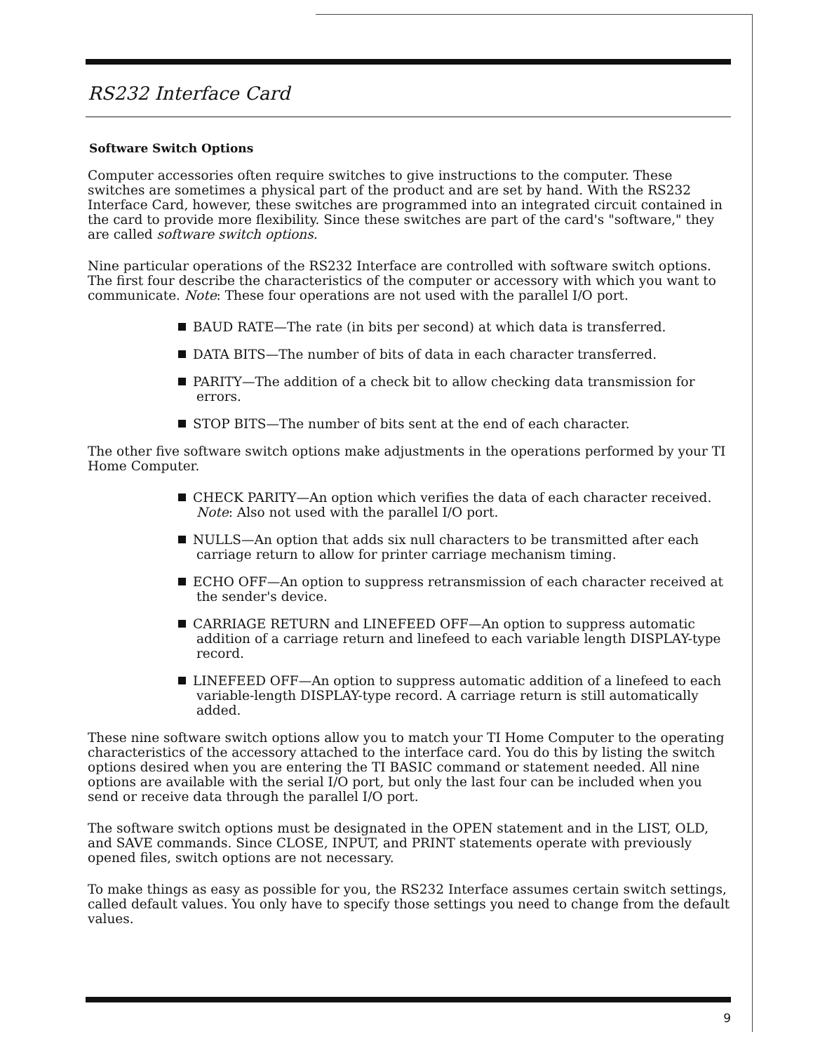RS232 Interface Card
Software Switch Options
Computer accessories often require switches to give instructions to the computer. These switches are sometimes a physical part of the product and are set by hand. With the RS232 Interface Card, however, these switches are programmed into an integrated circuit contained in the card to provide more flexibility. Since these switches are part of the card's "software," they are called software switch options.
Nine particular operations of the RS232 Interface are controlled with software switch options. The first four describe the characteristics of the computer or accessory with which you want to communicate. Note: These four operations are not used with the parallel I/O port.
BAUD RATE—The rate (in bits per second) at which data is transferred.
DATA BITS—The number of bits of data in each character transferred.
PARITY—The addition of a check bit to allow checking data transmission for errors.
STOP BITS—The number of bits sent at the end of each character.
The other five software switch options make adjustments in the operations performed by your TI Home Computer.
CHECK PARITY—An option which verifies the data of each character received. Note: Also not used with the parallel I/O port.
NULLS—An option that adds six null characters to be transmitted after each carriage return to allow for printer carriage mechanism timing.
ECHO OFF—An option to suppress retransmission of each character received at the sender's device.
CARRIAGE RETURN and LINEFEED OFF—An option to suppress automatic addition of a carriage return and linefeed to each variable length DISPLAY-type record.
LINEFEED OFF—An option to suppress automatic addition of a linefeed to each variable-length DISPLAY-type record. A carriage return is still automatically added.
These nine software switch options allow you to match your TI Home Computer to the operating characteristics of the accessory attached to the interface card. You do this by listing the switch options desired when you are entering the TI BASIC command or statement needed. All nine options are available with the serial I/O port, but only the last four can be included when you send or receive data through the parallel I/O port.
The software switch options must be designated in the OPEN statement and in the LIST, OLD, and SAVE commands. Since CLOSE, INPUT, and PRINT statements operate with previously opened files, switch options are not necessary.
To make things as easy as possible for you, the RS232 Interface assumes certain switch settings, called default values. You only have to specify those settings you need to change from the default values.
9